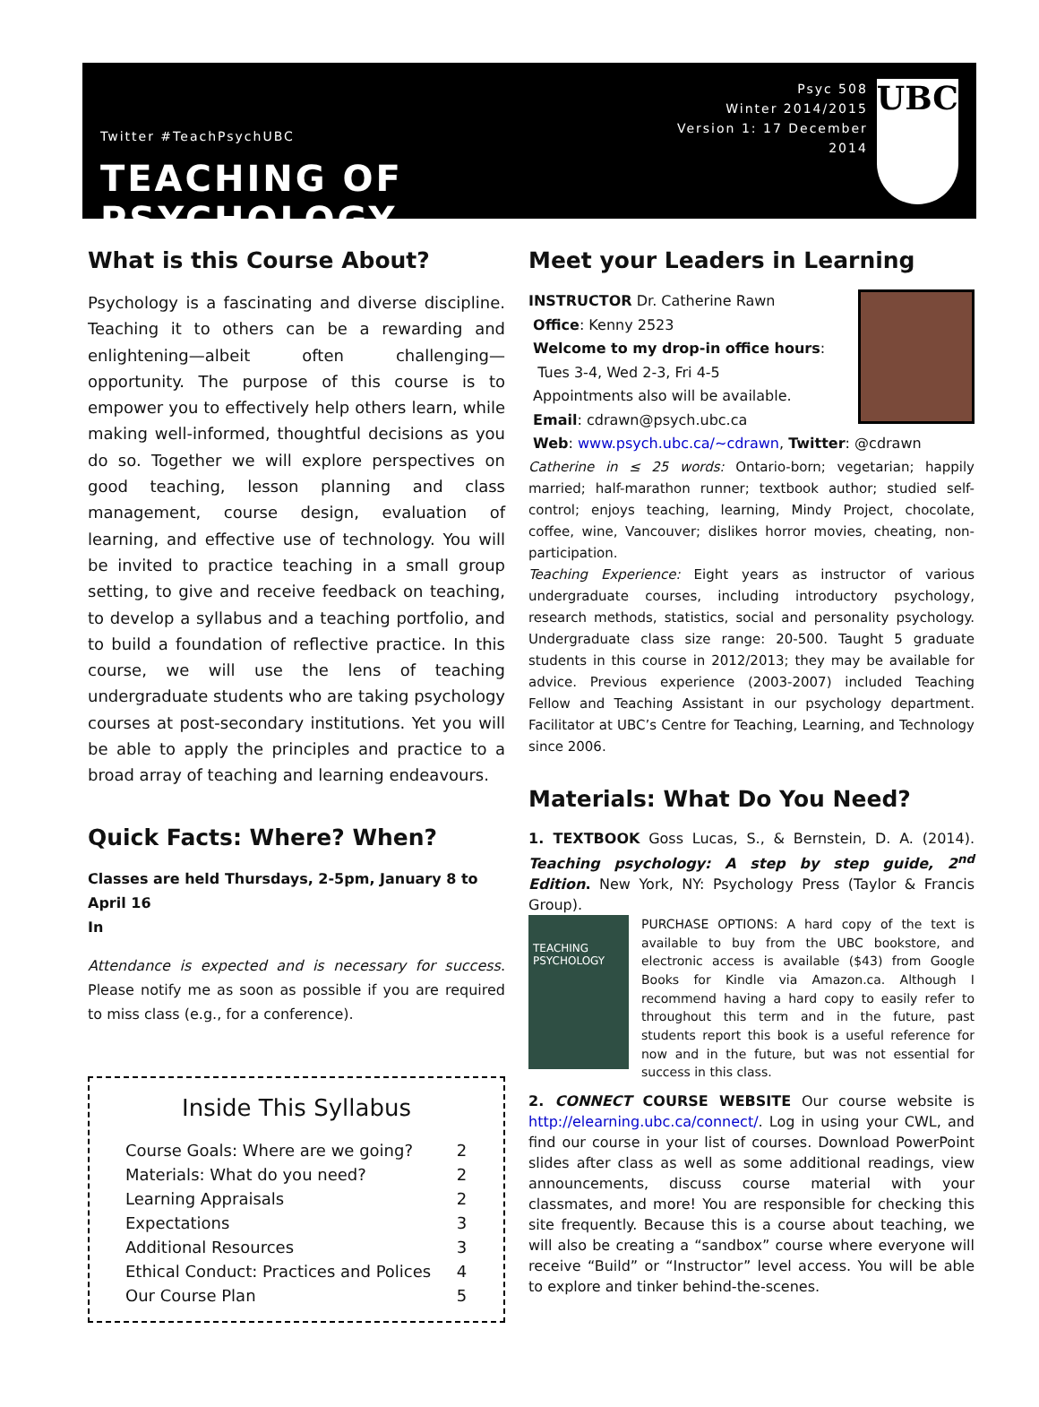Twitter #TeachPsychUBC
TEACHING OF PSYCHOLOGY
Psyc 508
Winter 2014/2015
Version 1: 17 December 2014
UBC
What is this Course About?
Psychology is a fascinating and diverse discipline. Teaching it to others can be a rewarding and enlightening—albeit often challenging—opportunity. The purpose of this course is to empower you to effectively help others learn, while making well-informed, thoughtful decisions as you do so. Together we will explore perspectives on good teaching, lesson planning and class management, course design, evaluation of learning, and effective use of technology. You will be invited to practice teaching in a small group setting, to give and receive feedback on teaching, to develop a syllabus and a teaching portfolio, and to build a foundation of reflective practice. In this course, we will use the lens of teaching undergraduate students who are taking psychology courses at post-secondary institutions. Yet you will be able to apply the principles and practice to a broad array of teaching and learning endeavours.
Quick Facts: Where? When?
Classes are held Thursdays, 2-5pm, January 8 to April 16
In
Attendance is expected and is necessary for success. Please notify me as soon as possible if you are required to miss class (e.g., for a conference).
Inside This Syllabus
| Course Goals: Where are we going? | 2 |
| Materials: What do you need? | 2 |
| Learning Appraisals | 2 |
| Expectations | 3 |
| Additional Resources | 3 |
| Ethical Conduct: Practices and Polices | 4 |
| Our Course Plan | 5 |
Meet your Leaders in Learning
INSTRUCTOR Dr. Catherine Rawn
Office: Kenny 2523
Welcome to my drop-in office hours:
Tues 3-4, Wed 2-3, Fri 4-5
Appointments also will be available.
Email: cdrawn@psych.ubc.ca
Web: www.psych.ubc.ca/~cdrawn, Twitter: @cdrawn
Catherine in ≤ 25 words: Ontario-born; vegetarian; happily married; half-marathon runner; textbook author; studied self-control; enjoys teaching, learning, Mindy Project, chocolate, coffee, wine, Vancouver; dislikes horror movies, cheating, non-participation.
Teaching Experience: Eight years as instructor of various undergraduate courses, including introductory psychology, research methods, statistics, social and personality psychology. Undergraduate class size range: 20-500. Taught 5 graduate students in this course in 2012/2013; they may be available for advice. Previous experience (2003-2007) included Teaching Fellow and Teaching Assistant in our psychology department. Facilitator at UBC’s Centre for Teaching, Learning, and Technology since 2006.
Materials: What Do You Need?
1. TEXTBOOK Goss Lucas, S., & Bernstein, D. A. (2014). Teaching psychology: A step by step guide, 2<sup>nd</sup> Edition. New York, NY: Psychology Press (Taylor & Francis Group).
TEACHING PSYCHOLOGY
PURCHASE OPTIONS: A hard copy of the text is available to buy from the UBC bookstore, and electronic access is available ($43) from Google Books for Kindle via Amazon.ca. Although I recommend having a hard copy to easily refer to throughout this term and in the future, past students report this book is a useful reference for now and in the future, but was not essential for success in this class.
2. CONNECT COURSE WEBSITE Our course website is http://elearning.ubc.ca/connect/. Log in using your CWL, and find our course in your list of courses. Download PowerPoint slides after class as well as some additional readings, view announcements, discuss course material with your classmates, and more! You are responsible for checking this site frequently. Because this is a course about teaching, we will also be creating a “sandbox” course where everyone will receive “Build” or “Instructor” level access. You will be able to explore and tinker behind-the-scenes.